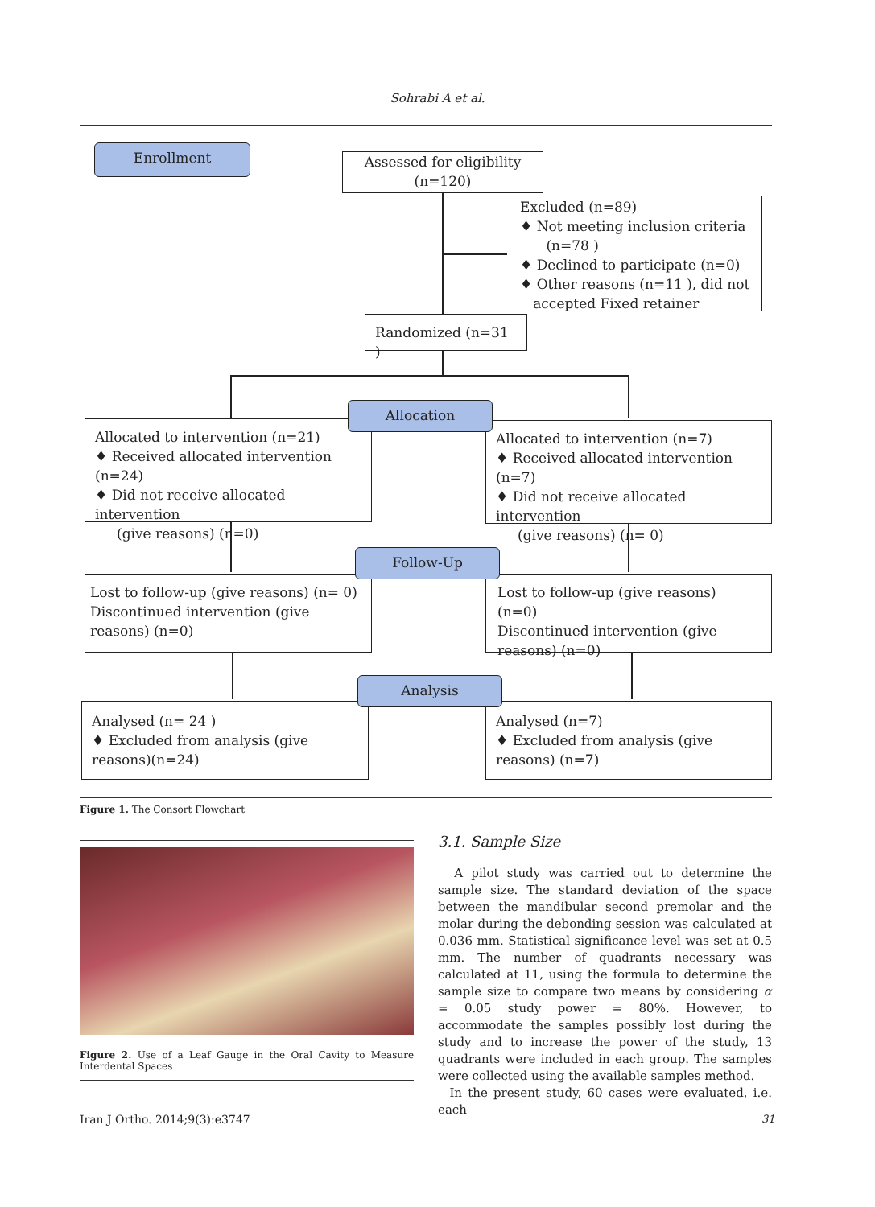Sohrabi A et al.
Enrollment
Assessed for eligibility
(n=120)
Excluded (n=89)
♦ Not meeting inclusion criteria
(n=78 )
♦ Declined to participate (n=0)
♦ Other reasons (n=11 ), did not
accepted Fixed retainer
Randomized (n=31 )
Allocated to intervention (n=21)
♦ Received allocated intervention (n=24)
♦ Did not receive allocated intervention
(give reasons) (n=0)
Allocated to intervention (n=7)
♦ Received allocated intervention (n=7)
♦ Did not receive allocated intervention
(give reasons) (n= 0)
Allocation
Lost to follow-up (give reasons) (n= 0)
Discontinued intervention (give reasons) (n=0)
Lost to follow-up (give reasons) (n=0)
Discontinued intervention (give reasons) (n=0)
Follow-Up
Analysed (n= 24 )
♦ Excluded from analysis (give reasons)(n=24)
Analysed (n=7)
♦ Excluded from analysis (give reasons) (n=7)
Analysis
Figure 1. The Consort Flowchart
Figure 2. Use of a Leaf Gauge in the Oral Cavity to Measure Interdental Spaces
3.1. Sample Size
A pilot study was carried out to determine the sample size. The standard deviation of the space between the mandibular second premolar and the molar during the debonding session was calculated at 0.036 mm. Statistical significance level was set at 0.5 mm. The number of quadrants necessary was calculated at 11, using the formula to determine the sample size to compare two means by considering α = 0.05 study power = 80%. However, to accommodate the samples possibly lost during the study and to increase the power of the study, 13 quadrants were included in each group. The samples were collected using the available samples method.
In the present study, 60 cases were evaluated, i.e. each
Iran J Ortho. 2014;9(3):e3747 31